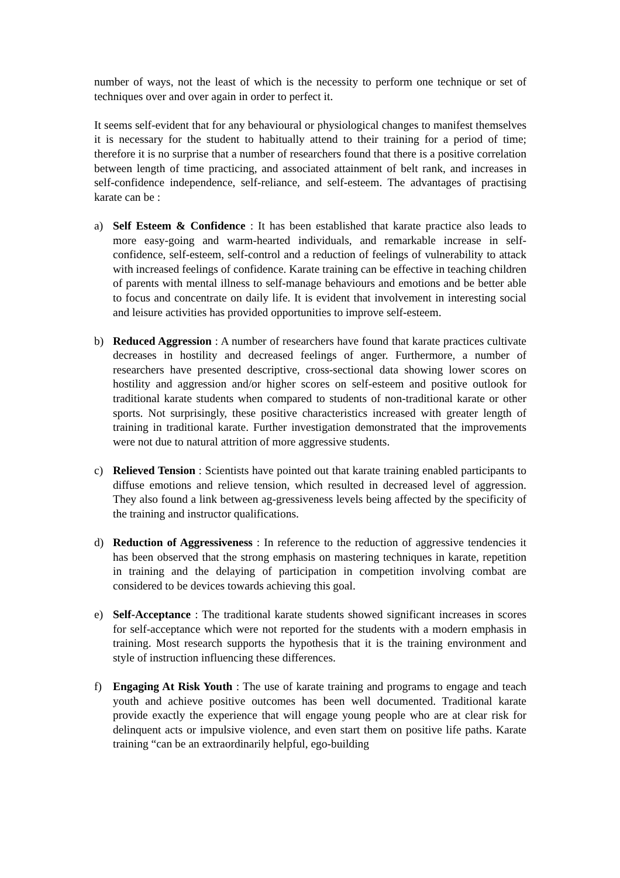number of ways, not the least of which is the necessity to perform one technique or set of techniques over and over again in order to perfect it.
It seems self-evident that for any behavioural or physiological changes to manifest themselves it is necessary for the student to habitually attend to their training for a period of time; therefore it is no surprise that a number of researchers found that there is a positive correlation between length of time practicing, and associated attainment of belt rank, and increases in self-confidence independence, self-reliance, and self-esteem. The advantages of practising karate can be :
a) Self Esteem & Confidence : It has been established that karate practice also leads to more easy-going and warm-hearted individuals, and remarkable increase in self-confidence, self-esteem, self-control and a reduction of feelings of vulnerability to attack with increased feelings of confidence. Karate training can be effective in teaching children of parents with mental illness to self-manage behaviours and emotions and be better able to focus and concentrate on daily life. It is evident that involvement in interesting social and leisure activities has provided opportunities to improve self-esteem.
b) Reduced Aggression : A number of researchers have found that karate practices cultivate decreases in hostility and decreased feelings of anger. Furthermore, a number of researchers have presented descriptive, cross-sectional data showing lower scores on hostility and aggression and/or higher scores on self-esteem and positive outlook for traditional karate students when compared to students of non-traditional karate or other sports. Not surprisingly, these positive characteristics increased with greater length of training in traditional karate. Further investigation demonstrated that the improvements were not due to natural attrition of more aggressive students.
c) Relieved Tension : Scientists have pointed out that karate training enabled participants to diffuse emotions and relieve tension, which resulted in decreased level of aggression. They also found a link between ag-gressiveness levels being affected by the specificity of the training and instructor qualifications.
d) Reduction of Aggressiveness : In reference to the reduction of aggressive tendencies it has been observed that the strong emphasis on mastering techniques in karate, repetition in training and the delaying of participation in competition involving combat are considered to be devices towards achieving this goal.
e) Self-Acceptance : The traditional karate students showed significant increases in scores for self-acceptance which were not reported for the students with a modern emphasis in training. Most research supports the hypothesis that it is the training environment and style of instruction influencing these differences.
f) Engaging At Risk Youth : The use of karate training and programs to engage and teach youth and achieve positive outcomes has been well documented. Traditional karate provide exactly the experience that will engage young people who are at clear risk for delinquent acts or impulsive violence, and even start them on positive life paths. Karate training “can be an extraordinarily helpful, ego-building